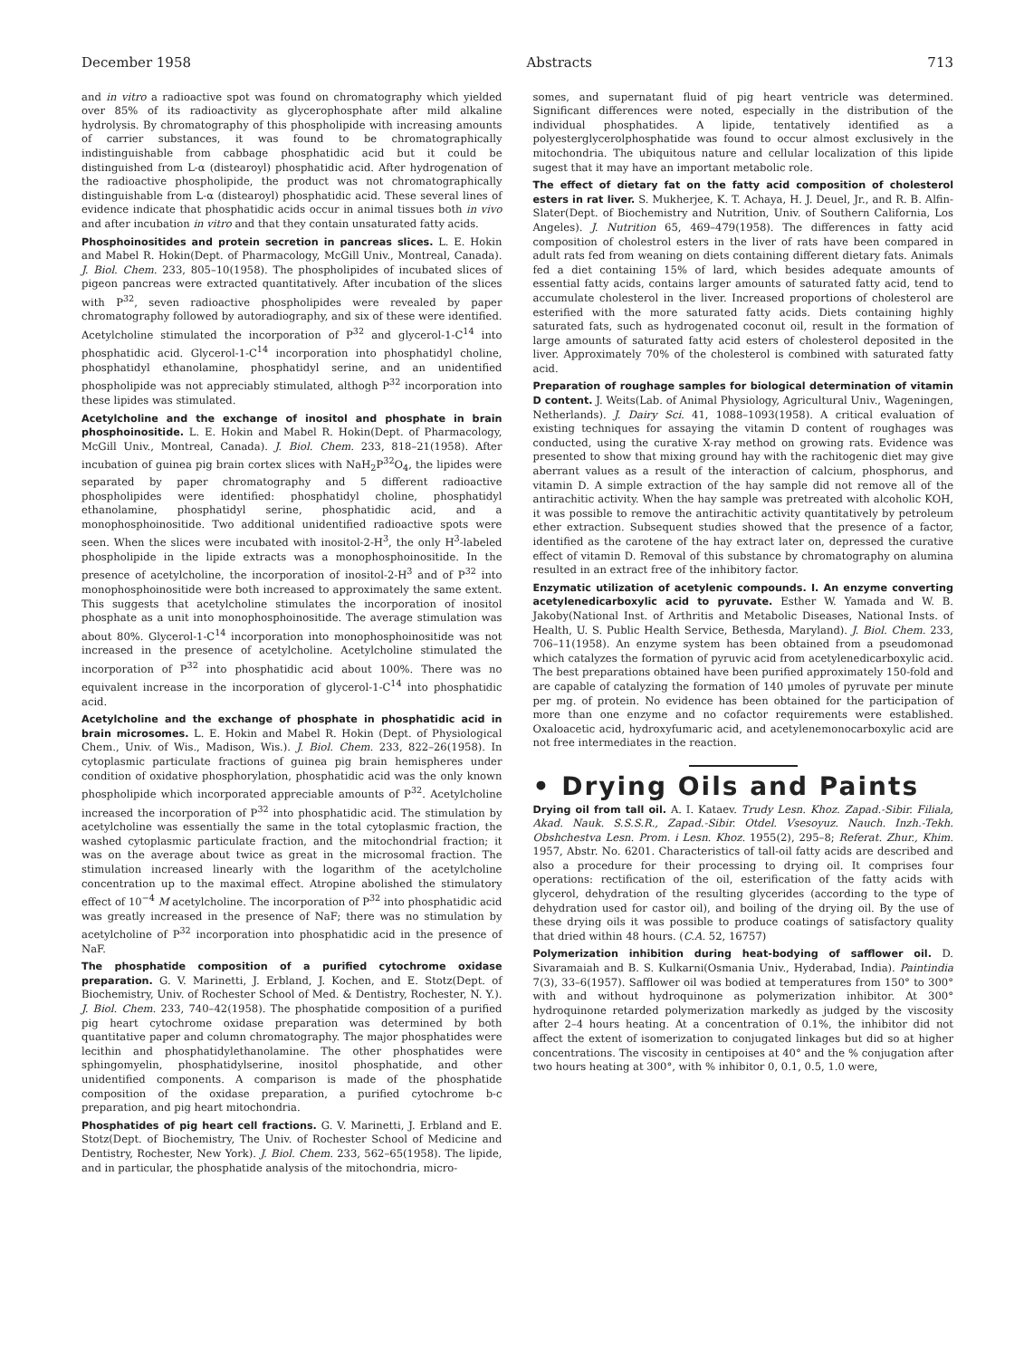December 1958 Abstracts 713
and in vitro a radioactive spot was found on chromatography which yielded over 85% of its radioactivity as glycerophosphate after mild alkaline hydrolysis. By chromatography of this phospholipide with increasing amounts of carrier substances, it was found to be chromatographically indistinguishable from cabbage phosphatidic acid but it could be distinguished from L-α (distearoyl) phosphatidic acid. After hydrogenation of the radioactive phospholipide, the product was not chromatographically distinguishable from L-α (distearoyl) phosphatidic acid. These several lines of evidence indicate that phosphatidic acids occur in animal tissues both in vivo and after incubation in vitro and that they contain unsaturated fatty acids.
Phosphoinositides and protein secretion in pancreas slices. L. E. Hokin and Mabel R. Hokin(Dept. of Pharmacology, McGill Univ., Montreal, Canada). J. Biol. Chem. 233, 805–10(1958). The phospholipides of incubated slices of pigeon pancreas were extracted quantitatively. After incubation of the slices with P<sup>32</sup>, seven radioactive phospholipides were revealed by paper chromatography followed by autoradiography, and six of these were identified. Acetylcholine stimulated the incorporation of P<sup>32</sup> and glycerol-1-C<sup>14</sup> into phosphatidic acid. Glycerol-1-C<sup>14</sup> incorporation into phosphatidyl choline, phosphatidyl ethanolamine, phosphatidyl serine, and an unidentified phospholipide was not appreciably stimulated, althogh P<sup>32</sup> incorporation into these lipides was stimulated.
Acetylcholine and the exchange of inositol and phosphate in brain phosphoinositide. L. E. Hokin and Mabel R. Hokin(Dept. of Pharmacology, McGill Univ., Montreal, Canada). J. Biol. Chem. 233, 818–21(1958). After incubation of guinea pig brain cortex slices with NaH<sub>2</sub>P<sup>32</sup>O<sub>4</sub>, the lipides were separated by paper chromatography and 5 different radioactive phospholipides were identified: phosphatidyl choline, phosphatidyl ethanolamine, phosphatidyl serine, phosphatidic acid, and a monophosphoinositide. Two additional unidentified radioactive spots were seen. When the slices were incubated with inositol-2-H<sup>3</sup>, the only H<sup>3</sup>-labeled phospholipide in the lipide extracts was a monophosphoinositide. In the presence of acetylcholine, the incorporation of inositol-2-H<sup>3</sup> and of P<sup>32</sup> into monophosphoinositide were both increased to approximately the same extent. This suggests that acetylcholine stimulates the incorporation of inositol phosphate as a unit into monophosphoinositide. The average stimulation was about 80%. Glycerol-1-C<sup>14</sup> incorporation into monophosphoinositide was not increased in the presence of acetylcholine. Acetylcholine stimulated the incorporation of P<sup>32</sup> into phosphatidic acid about 100%. There was no equivalent increase in the incorporation of glycerol-1-C<sup>14</sup> into phosphatidic acid.
Acetylcholine and the exchange of phosphate in phosphatidic acid in brain microsomes. L. E. Hokin and Mabel R. Hokin (Dept. of Physiological Chem., Univ. of Wis., Madison, Wis.). J. Biol. Chem. 233, 822–26(1958). In cytoplasmic particulate fractions of guinea pig brain hemispheres under condition of oxidative phosphorylation, phosphatidic acid was the only known phospholipide which incorporated appreciable amounts of P<sup>32</sup>. Acetylcholine increased the incorporation of P<sup>32</sup> into phosphatidic acid. The stimulation by acetylcholine was essentially the same in the total cytoplasmic fraction, the washed cytoplasmic particulate fraction, and the mitochondrial fraction; it was on the average about twice as great in the microsomal fraction. The stimulation increased linearly with the logarithm of the acetylcholine concentration up to the maximal effect. Atropine abolished the stimulatory effect of 10<sup>−4</sup> M acetylcholine. The incorporation of P<sup>32</sup> into phosphatidic acid was greatly increased in the presence of NaF; there was no stimulation by acetylcholine of P<sup>32</sup> incorporation into phosphatidic acid in the presence of NaF.
The phosphatide composition of a purified cytochrome oxidase preparation. G. V. Marinetti, J. Erbland, J. Kochen, and E. Stotz(Dept. of Biochemistry, Univ. of Rochester School of Med. & Dentistry, Rochester, N. Y.). J. Biol. Chem. 233, 740–42(1958). The phosphatide composition of a purified pig heart cytochrome oxidase preparation was determined by both quantitative paper and column chromatography. The major phosphatides were lecithin and phosphatidylethanolamine. The other phosphatides were sphingomyelin, phosphatidylserine, inositol phosphatide, and other unidentified components. A comparison is made of the phosphatide composition of the oxidase preparation, a purified cytochrome b-c preparation, and pig heart mitochondria.
Phosphatides of pig heart cell fractions. G. V. Marinetti, J. Erbland and E. Stotz(Dept. of Biochemistry, The Univ. of Rochester School of Medicine and Dentistry, Rochester, New York). J. Biol. Chem. 233, 562–65(1958). The lipide, and in particular, the phosphatide analysis of the mitochondria, micro-
somes, and supernatant fluid of pig heart ventricle was determined. Significant differences were noted, especially in the distribution of the individual phosphatides. A lipide, tentatively identified as a polyesterglycerolphosphatide was found to occur almost exclusively in the mitochondria. The ubiquitous nature and cellular localization of this lipide sugest that it may have an important metabolic role.
The effect of dietary fat on the fatty acid composition of cholesterol esters in rat liver. S. Mukherjee, K. T. Achaya, H. J. Deuel, Jr., and R. B. Alfin-Slater(Dept. of Biochemistry and Nutrition, Univ. of Southern California, Los Angeles). J. Nutrition 65, 469–479(1958). The differences in fatty acid composition of cholestrol esters in the liver of rats have been compared in adult rats fed from weaning on diets containing different dietary fats. Animals fed a diet containing 15% of lard, which besides adequate amounts of essential fatty acids, contains larger amounts of saturated fatty acid, tend to accumulate cholesterol in the liver. Increased proportions of cholesterol are esterified with the more saturated fatty acids. Diets containing highly saturated fats, such as hydrogenated coconut oil, result in the formation of large amounts of saturated fatty acid esters of cholesterol deposited in the liver. Approximately 70% of the cholesterol is combined with saturated fatty acid.
Preparation of roughage samples for biological determination of vitamin D content. J. Weits(Lab. of Animal Physiology, Agricultural Univ., Wageningen, Netherlands). J. Dairy Sci. 41, 1088–1093(1958). A critical evaluation of existing techniques for assaying the vitamin D content of roughages was conducted, using the curative X-ray method on growing rats. Evidence was presented to show that mixing ground hay with the rachitogenic diet may give aberrant values as a result of the interaction of calcium, phosphorus, and vitamin D. A simple extraction of the hay sample did not remove all of the antirachitic activity. When the hay sample was pretreated with alcoholic KOH, it was possible to remove the antirachitic activity quantitatively by petroleum ether extraction. Subsequent studies showed that the presence of a factor, identified as the carotene of the hay extract later on, depressed the curative effect of vitamin D. Removal of this substance by chromatography on alumina resulted in an extract free of the inhibitory factor.
Enzymatic utilization of acetylenic compounds. I. An enzyme converting acetylenedicarboxylic acid to pyruvate. Esther W. Yamada and W. B. Jakoby(National Inst. of Arthritis and Metabolic Diseases, National Insts. of Health, U. S. Public Health Service, Bethesda, Maryland). J. Biol. Chem. 233, 706–11(1958). An enzyme system has been obtained from a pseudomonad which catalyzes the formation of pyruvic acid from acetylenedicarboxylic acid. The best preparations obtained have been purified approximately 150-fold and are capable of catalyzing the formation of 140 μmoles of pyruvate per minute per mg. of protein. No evidence has been obtained for the participation of more than one enzyme and no cofactor requirements were established. Oxaloacetic acid, hydroxyfumaric acid, and acetylenemonocarboxylic acid are not free intermediates in the reaction.
• Drying Oils and Paints
Drying oil from tall oil. A. I. Kataev. Trudy Lesn. Khoz. Zapad.-Sibir. Filiala, Akad. Nauk. S.S.S.R., Zapad.-Sibir. Otdel. Vsesoyuz. Nauch. Inzh.-Tekh. Obshchestva Lesn. Prom. i Lesn. Khoz. 1955(2), 295–8; Referat. Zhur., Khim. 1957, Abstr. No. 6201. Characteristics of tall-oil fatty acids are described and also a procedure for their processing to drying oil. It comprises four operations: rectification of the oil, esterification of the fatty acids with glycerol, dehydration of the resulting glycerides (according to the type of dehydration used for castor oil), and boiling of the drying oil. By the use of these drying oils it was possible to produce coatings of satisfactory quality that dried within 48 hours. (C.A. 52, 16757)
Polymerization inhibition during heat-bodying of safflower oil. D. Sivaramaiah and B. S. Kulkarni(Osmania Univ., Hyderabad, India). Paintindia 7(3), 33–6(1957). Safflower oil was bodied at temperatures from 150° to 300° with and without hydroquinone as polymerization inhibitor. At 300° hydroquinone retarded polymerization markedly as judged by the viscosity after 2–4 hours heating. At a concentration of 0.1%, the inhibitor did not affect the extent of isomerization to conjugated linkages but did so at higher concentrations. The viscosity in centipoises at 40° and the % conjugation after two hours heating at 300°, with % inhibitor 0, 0.1, 0.5, 1.0 were,